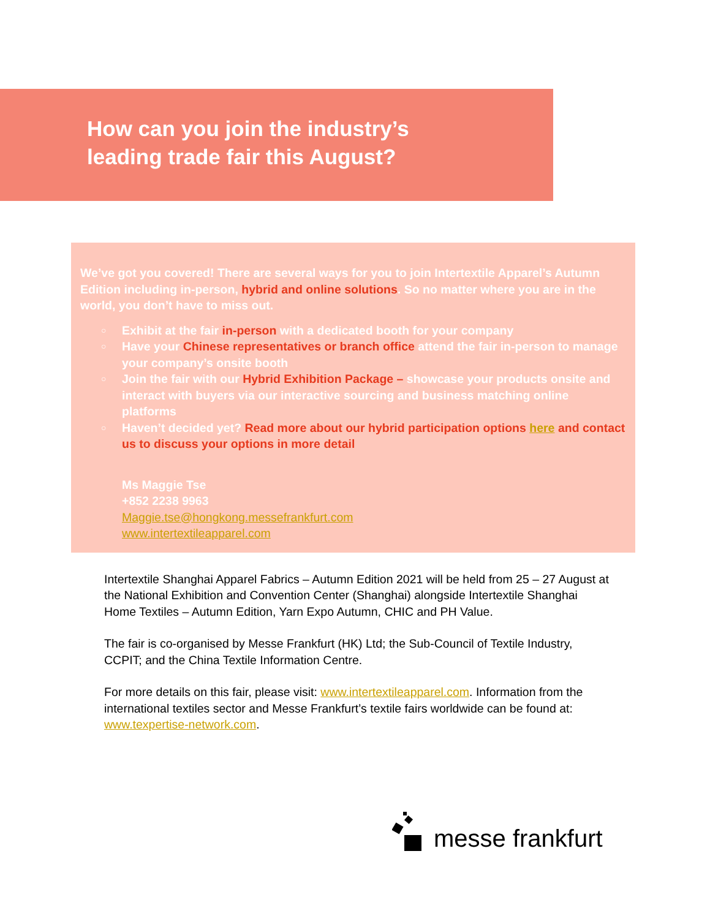How can you join the industry’s
leading trade fair this August?
We’ve got you covered! There are several ways for you to join Intertextile Apparel’s Autumn Edition including in-person, hybrid and online solutions. So no matter where you are in the world, you don’t have to miss out.
○ Exhibit at the fair in-person with a dedicated booth for your company
○ Have your Chinese representatives or branch office attend the fair in-person to manage your company’s onsite booth
○ Join the fair with our Hybrid Exhibition Package – showcase your products onsite and interact with buyers via our interactive sourcing and business matching online platforms
○ Haven’t decided yet? Read more about our hybrid participation options here and contact us to discuss your options in more detail
Ms Maggie Tse
+852 2238 9963
Maggie.tse@hongkong.messefrankfurt.com
www.intertextileapparel.com
Intertextile Shanghai Apparel Fabrics – Autumn Edition 2021 will be held from 25 – 27 August at the National Exhibition and Convention Center (Shanghai) alongside Intertextile Shanghai Home Textiles – Autumn Edition, Yarn Expo Autumn, CHIC and PH Value.
The fair is co-organised by Messe Frankfurt (HK) Ltd; the Sub-Council of Textile Industry, CCPIT; and the China Textile Information Centre.
For more details on this fair, please visit: www.intertextileapparel.com. Information from the international textiles sector and Messe Frankfurt’s textile fairs worldwide can be found at: www.texpertise-network.com.
messe frankfurt